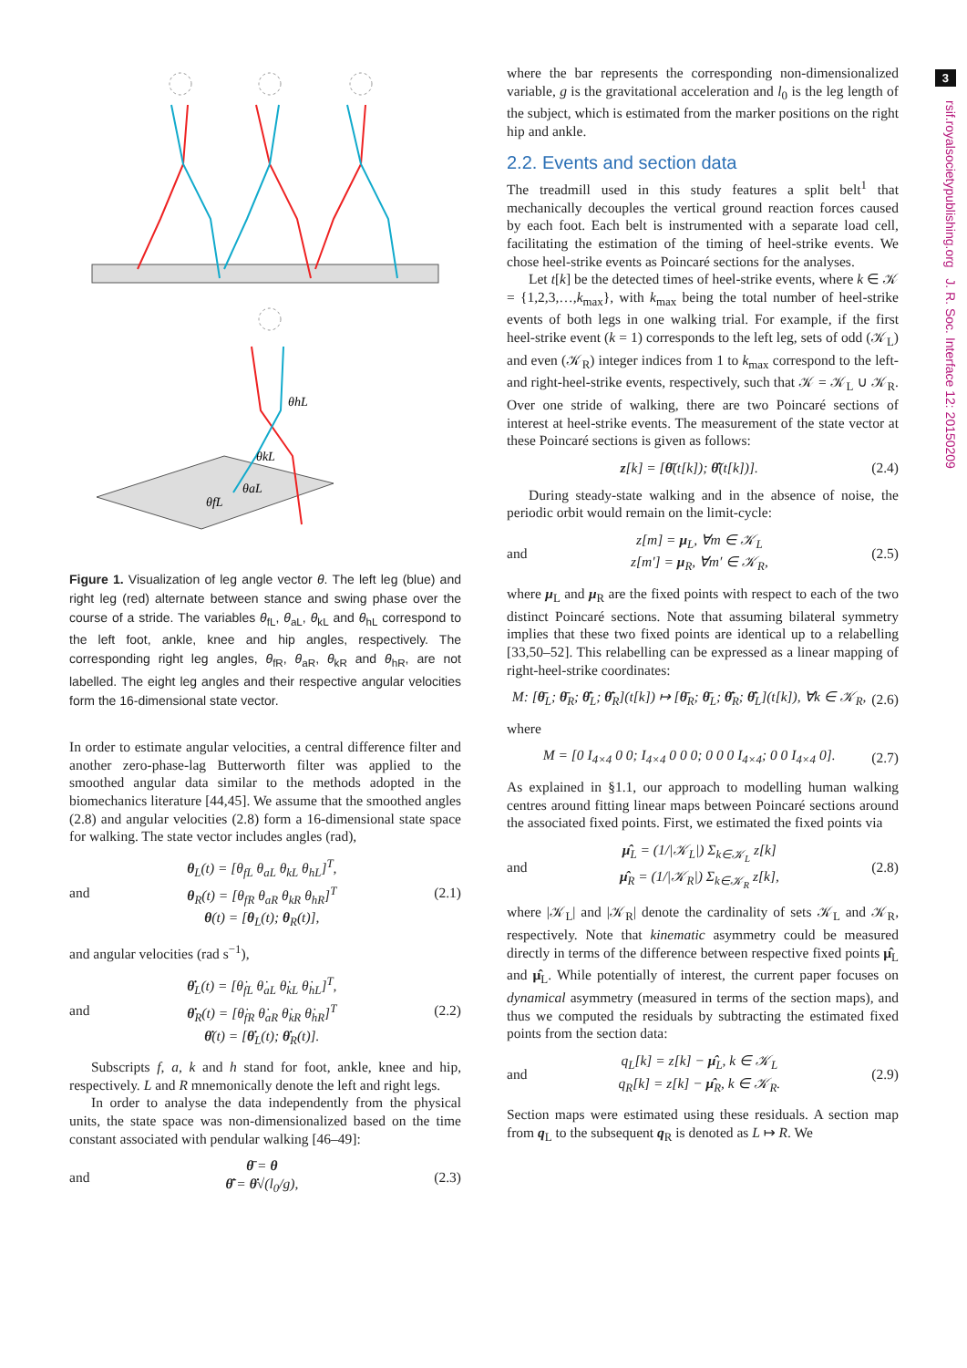3
rsif.royalsocietypublishing.org J. R. Soc. Interface 12: 20150209
θhL
θkL
θaL
θfL
Figure 1. Visualization of leg angle vector θ. The left leg (blue) and right leg (red) alternate between stance and swing phase over the course of a stride. The variables θ<sub>fL</sub>, θ<sub>aL</sub>, θ<sub>kL</sub> and θ<sub>hL</sub> correspond to the left foot, ankle, knee and hip angles, respectively. The corresponding right leg angles, θ<sub>fR</sub>, θ<sub>aR</sub>, θ<sub>kR</sub> and θ<sub>hR</sub>, are not labelled. The eight leg angles and their respective angular velocities form the 16-dimensional state vector.
In order to estimate angular velocities, a central difference filter and another zero-phase-lag Butterworth filter was applied to the smoothed angular data similar to the methods adopted in the biomechanics literature [44,45]. We assume that the smoothed angles (2.8) and angular velocities (2.8) form a 16-dimensional state space for walking. The state vector includes angles (rad),
and θ<sub>L</sub>(t) = [θ<sub>fL</sub> θ<sub>aL</sub> θ<sub>kL</sub> θ<sub>hL</sub>]<sup>T</sup>,
θ<sub>R</sub>(t) = [θ<sub>fR</sub> θ<sub>aR</sub> θ<sub>kR</sub> θ<sub>hR</sub>]<sup>T</sup>
θ(t) = [θ<sub>L</sub>(t); θ<sub>R</sub>(t)], (2.1)
and angular velocities (rad s<sup>−1</sup>),
and θ̇<sub>L</sub>(t) = [θ̇<sub>fL</sub> θ̇<sub>aL</sub> θ̇<sub>kL</sub> θ̇<sub>hL</sub>]<sup>T</sup>,
θ̇<sub>R</sub>(t) = [θ̇<sub>fR</sub> θ̇<sub>aR</sub> θ̇<sub>kR</sub> θ̇<sub>hR</sub>]<sup>T</sup>
θ̇(t) = [θ̇<sub>L</sub>(t); θ̇<sub>R</sub>(t)]. (2.2)
Subscripts f, a, k and h stand for foot, ankle, knee and hip, respectively. L and R mnemonically denote the left and right legs.
In order to analyse the data independently from the physical units, the state space was non-dimensionalized based on the time constant associated with pendular walking [46–49]:
and θ̄ = θ
θ̄̇ = θ̇√(l<sub>0</sub>/g), (2.3)
where the bar represents the corresponding non-dimensionalized variable, g is the gravitational acceleration and l<sub>0</sub> is the leg length of the subject, which is estimated from the marker positions on the right hip and ankle.
2.2. Events and section data
The treadmill used in this study features a split belt<sup>1</sup> that mechanically decouples the vertical ground reaction forces caused by each foot. Each belt is instrumented with a separate load cell, facilitating the estimation of the timing of heel-strike events. We chose heel-strike events as Poincaré sections for the analyses.
Let t[k] be the detected times of heel-strike events, where k ∈ 𝒦 = {1,2,3,…,k<sub>max</sub>}, with k<sub>max</sub> being the total number of heel-strike events of both legs in one walking trial. For example, if the first heel-strike event (k = 1) corresponds to the left leg, sets of odd (𝒦<sub>L</sub>) and even (𝒦<sub>R</sub>) integer indices from 1 to k<sub>max</sub> correspond to the left- and right-heel-strike events, respectively, such that 𝒦 = 𝒦<sub>L</sub> ∪ 𝒦<sub>R</sub>. Over one stride of walking, there are two Poincaré sections of interest at heel-strike events. The measurement of the state vector at these Poincaré sections is given as follows:
z[k] = [θ̄(t[k]); θ̄̇(t[k])]. (2.4)
During steady-state walking and in the absence of noise, the periodic orbit would remain on the limit-cycle:
and z[m] = μ<sub>L</sub>, ∀m ∈ 𝒦<sub>L</sub>
z[m′] = μ<sub>R</sub>, ∀m′ ∈ 𝒦<sub>R</sub>, (2.5)
where μ<sub>L</sub> and μ<sub>R</sub> are the fixed points with respect to each of the two distinct Poincaré sections. Note that assuming bilateral symmetry implies that these two fixed points are identical up to a relabelling [33,50–52]. This relabelling can be expressed as a linear mapping of right-heel-strike coordinates:
M: [θ̄<sub>L</sub>; θ̄<sub>R</sub>; θ̄̇<sub>L</sub>; θ̄̇<sub>R</sub>](t[k]) ↦ [θ̄<sub>R</sub>; θ̄<sub>L</sub>; θ̄̇<sub>R</sub>; θ̄̇<sub>L</sub>](t[k]), ∀k ∈ 𝒦<sub>R</sub>, (2.6)
where
M = [0 I<sub>4×4</sub> 0 0; I<sub>4×4</sub> 0 0 0; 0 0 0 I<sub>4×4</sub>; 0 0 I<sub>4×4</sub> 0]. (2.7)
As explained in §1.1, our approach to modelling human walking centres around fitting linear maps between Poincaré sections around the associated fixed points. First, we estimated the fixed points via
and μ̂<sub>L</sub> = (1/|𝒦<sub>L</sub>|) Σ<sub>k∈𝒦<sub>L</sub></sub> z[k]
μ̂<sub>R</sub> = (1/|𝒦<sub>R</sub>|) Σ<sub>k∈𝒦<sub>R</sub></sub> z[k], (2.8)
where |𝒦<sub>L</sub>| and |𝒦<sub>R</sub>| denote the cardinality of sets 𝒦<sub>L</sub> and 𝒦<sub>R</sub>, respectively. Note that kinematic asymmetry could be measured directly in terms of the difference between respective fixed points μ̂<sub>L</sub> and μ̂<sub>L</sub>. While potentially of interest, the current paper focuses on dynamical asymmetry (measured in terms of the section maps), and thus we computed the residuals by subtracting the estimated fixed points from the section data:
and q<sub>L</sub>[k] = z[k] − μ̂<sub>L</sub>, k ∈ 𝒦<sub>L</sub>
q<sub>R</sub>[k] = z[k] − μ̂<sub>R</sub>, k ∈ 𝒦<sub>R</sub>. (2.9)
Section maps were estimated using these residuals. A section map from q<sub>L</sub> to the subsequent q<sub>R</sub> is denoted as L ↦ R. We